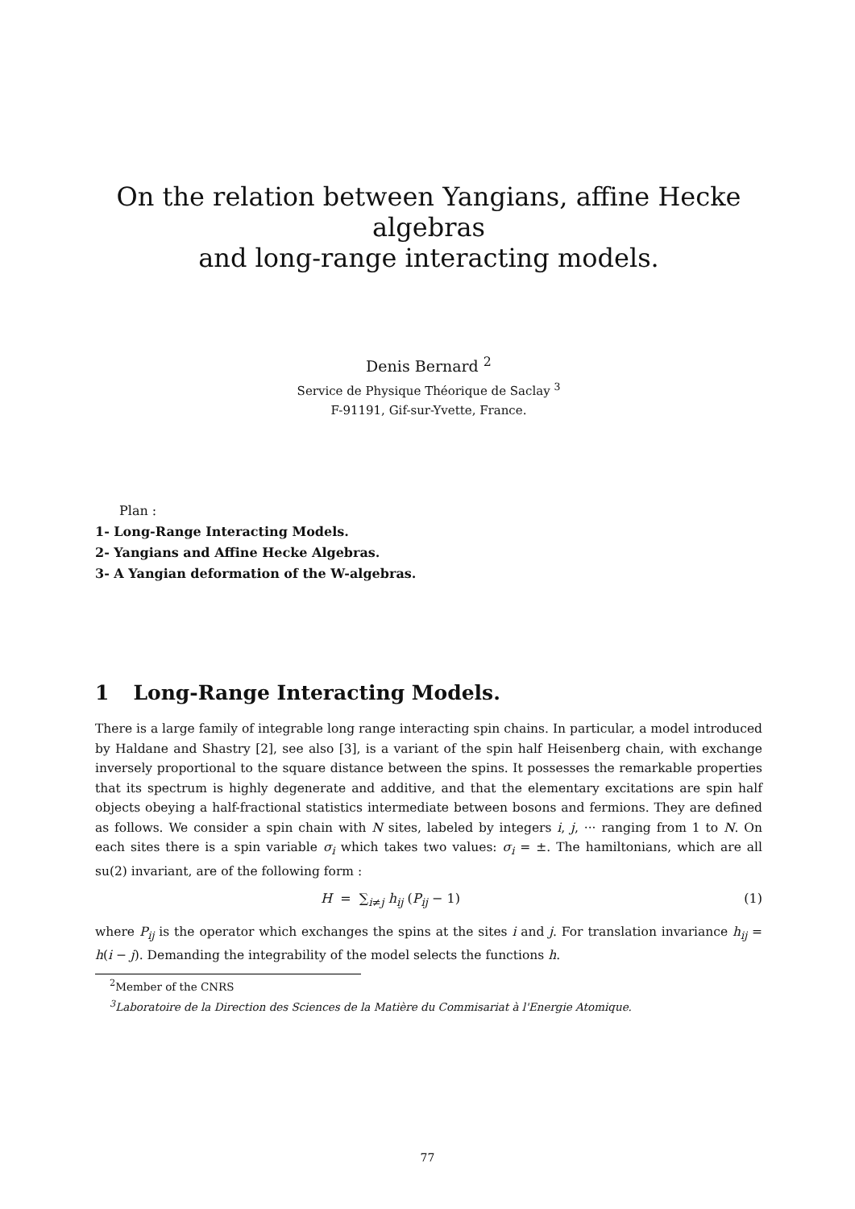On the relation between Yangians, affine Hecke algebras
and long-range interacting models.
Denis Bernard <sup>2</sup>
Service de Physique Théorique de Saclay <sup>3</sup>
F-91191, Gif-sur-Yvette, France.
Plan :
1- Long-Range Interacting Models.
2- Yangians and Affine Hecke Algebras.
3- A Yangian deformation of the W-algebras.
1 Long-Range Interacting Models.
There is a large family of integrable long range interacting spin chains. In particular, a model introduced by Haldane and Shastry [2], see also [3], is a variant of the spin half Heisenberg chain, with exchange inversely proportional to the square distance between the spins. It possesses the remarkable properties that its spectrum is highly degenerate and additive, and that the elementary excitations are spin half objects obeying a half-fractional statistics intermediate between bosons and fermions. They are defined as follows. We consider a spin chain with N sites, labeled by integers i, j, ··· ranging from 1 to N. On each sites there is a spin variable σ<sub>i</sub> which takes two values: σ<sub>i</sub> = ±. The hamiltonians, which are all su(2) invariant, are of the following form :
H = ∑<sub>i≠j</sub> h<sub>ij</sub> (P<sub>ij</sub> − 1) (1)
where P<sub>ij</sub> is the operator which exchanges the spins at the sites i and j. For translation invariance h<sub>ij</sub> = h(i − j). Demanding the integrability of the model selects the functions h.
<sup>2</sup> Member of the CNRS
<sup>3</sup> Laboratoire de la Direction des Sciences de la Matière du Commisariat à l'Energie Atomique.
77